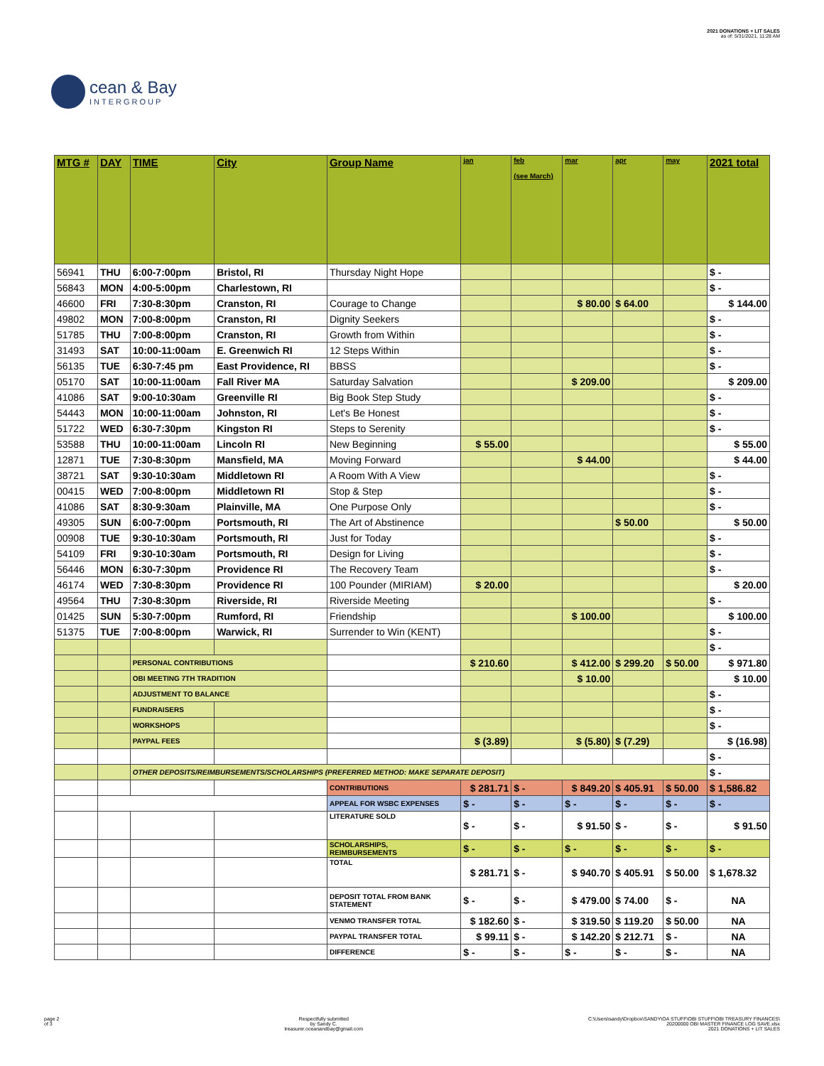cean & Bay
INTERGROUP
2021 DONATIONS + LIT SALES
as of: 5/31/2021, 11:28 AM
| MTG # | DAY | TIME | City | Group Name | jan | feb (see March) | mar | apr | may | 2021 total |
| --- | --- | --- | --- | --- | --- | --- | --- | --- | --- | --- |
| 56941 | THU | 6:00-7:00pm | Bristol, RI | Thursday Night Hope | | | | | | $ - |
| 56843 | MON | 4:00-5:00pm | Charlestown, RI | | | | | | | $ - |
| 46600 | FRI | 7:30-8:30pm | Cranston, RI | Courage to Change | | | $ 80.00 | $ 64.00 | | $ 144.00 |
| 49802 | MON | 7:00-8:00pm | Cranston, RI | Dignity Seekers | | | | | | $ - |
| 51785 | THU | 7:00-8:00pm | Cranston, RI | Growth from Within | | | | | | $ - |
| 31493 | SAT | 10:00-11:00am | E. Greenwich RI | 12 Steps Within | | | | | | $ - |
| 56135 | TUE | 6:30-7:45 pm | East Providence, RI | BBSS | | | | | | $ - |
| 05170 | SAT | 10:00-11:00am | Fall River MA | Saturday Salvation | | | $ 209.00 | | | $ 209.00 |
| 41086 | SAT | 9:00-10:30am | Greenville RI | Big Book Step Study | | | | | | $ - |
| 54443 | MON | 10:00-11:00am | Johnston, RI | Let's Be Honest | | | | | | $ - |
| 51722 | WED | 6:30-7:30pm | Kingston RI | Steps to Serenity | | | | | | $ - |
| 53588 | THU | 10:00-11:00am | Lincoln RI | New Beginning | $ 55.00 | | | | | $ 55.00 |
| 12871 | TUE | 7:30-8:30pm | Mansfield, MA | Moving Forward | | | $ 44.00 | | | $ 44.00 |
| 38721 | SAT | 9:30-10:30am | Middletown RI | A Room With A View | | | | | | $ - |
| 00415 | WED | 7:00-8:00pm | Middletown RI | Stop & Step | | | | | | $ - |
| 41086 | SAT | 8:30-9:30am | Plainville, MA | One Purpose Only | | | | | | $ - |
| 49305 | SUN | 6:00-7:00pm | Portsmouth, RI | The Art of Abstinence | | | | $ 50.00 | | $ 50.00 |
| 00908 | TUE | 9:30-10:30am | Portsmouth, RI | Just for Today | | | | | | $ - |
| 54109 | FRI | 9:30-10:30am | Portsmouth, RI | Design for Living | | | | | | $ - |
| 56446 | MON | 6:30-7:30pm | Providence RI | The Recovery Team | | | | | | $ - |
| 46174 | WED | 7:30-8:30pm | Providence RI | 100 Pounder (MIRIAM) | $ 20.00 | | | | | $ 20.00 |
| 49564 | THU | 7:30-8:30pm | Riverside, RI | Riverside Meeting | | | | | | $ - |
| 01425 | SUN | 5:30-7:00pm | Rumford, RI | Friendship | | | $ 100.00 | | | $ 100.00 |
| 51375 | TUE | 7:00-8:00pm | Warwick, RI | Surrender to Win (KENT) | | | | | | $ - |
| | | | | | | | | | | $ - |
| | | PERSONAL CONTRIBUTIONS | | | $ 210.60 | | $ 412.00 | $ 299.20 | $ 50.00 | $ 971.80 |
| | | OBI MEETING 7TH TRADITION | | | | | $ 10.00 | | | $ 10.00 |
| | | ADJUSTMENT TO BALANCE | | | | | | | | $ - |
| | | FUNDRAISERS | | | | | | | | $ - |
| | | WORKSHOPS | | | | | | | | $ - |
| | | PAYPAL FEES | | | $ (3.89) | | $ (5.80) | $ (7.29) | | $ (16.98) |
| | | | | | | | | | | $ - |
| | | OTHER DEPOSITS/REIMBURSEMENTS/SCHOLARSHIPS (PREFERRED METHOD: MAKE SEPARATE DEPOSIT) | | | | | | | | $ - |
| | | | | CONTRIBUTIONS | $ 281.71 | $ - | $ 849.20 | $ 405.91 | $ 50.00 | $ 1,586.82 |
| | | | | APPEAL FOR WSBC EXPENSES | $ - | $ - | $ - | $ - | $ - | $ - |
| | | | | LITERATURE SOLD | $ - | $ - | $ 91.50 | $ - | $ - | $ 91.50 |
| | | | | SCHOLARSHIPS, REIMBURSEMENTS | $ - | $ - | $ - | $ - | $ - | $ - |
| | | | | TOTAL | $ 281.71 | $ - | $ 940.70 | $ 405.91 | $ 50.00 | $ 1,678.32 |
| | | | | DEPOSIT TOTAL FROM BANK STATEMENT | $ - | $ - | $ 479.00 | $ 74.00 | $ - | NA |
| | | | | VENMO TRANSFER TOTAL | $ 182.60 | $ - | $ 319.50 | $ 119.20 | $ 50.00 | NA |
| | | | | PAYPAL TRANSFER TOTAL | $ 99.11 | $ - | $ 142.20 | $ 212.71 | $ - | NA |
| | | | | DIFFERENCE | $ - | $ - | $ - | $ - | $ - | NA |
page 2
of 3
Respectfully submitted
by Sandy C.
treasurer.oceanandbay@gmail.com
C:\Users\sandy\Dropbox\SANDY\OA STUFF\OBI STUFF\OBI TREASURY FINANCES\
20200000 OBI MASTER FINANCE LOG SAVE.xlsx
2021 DONATIONS + LIT SALES